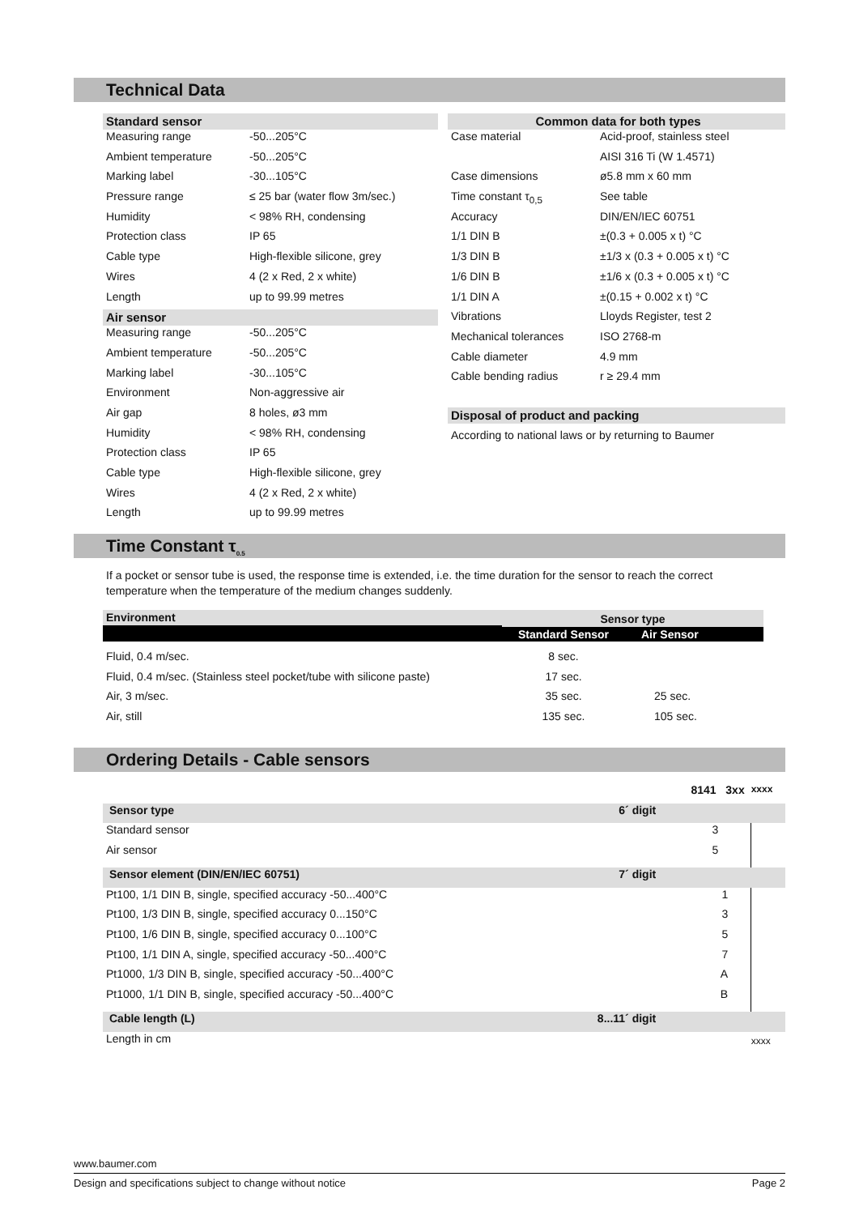Technical Data
Standard sensor
| Measuring range | -50...205°C |
| Ambient temperature | -50...205°C |
| Marking label | -30...105°C |
| Pressure range | ≤ 25 bar (water flow 3m/sec.) |
| Humidity | < 98% RH, condensing |
| Protection class | IP 65 |
| Cable type | High-flexible silicone, grey |
| Wires | 4 (2 x Red, 2 x white) |
| Length | up to 99.99 metres |
Air sensor
| Measuring range | -50...205°C |
| Ambient temperature | -50...205°C |
| Marking label | -30...105°C |
| Environment | Non-aggressive air |
| Air gap | 8 holes, ø3 mm |
| Humidity | < 98% RH, condensing |
| Protection class | IP 65 |
| Cable type | High-flexible silicone, grey |
| Wires | 4 (2 x Red, 2 x white) |
| Length | up to 99.99 metres |
Common data for both types
| Case material | Acid-proof, stainless steel |
| | AISI 316 Ti (W 1.4571) |
| Case dimensions | ø5.8 mm x 60 mm |
| Time constant τ<sub>0,5</sub> | See table |
| Accuracy | DIN/EN/IEC 60751 |
| 1/1 DIN B | ±(0.3 + 0.005 x t) °C |
| 1/3 DIN B | ±1/3 x (0.3 + 0.005 x t) °C |
| 1/6 DIN B | ±1/6 x (0.3 + 0.005 x t) °C |
| 1/1 DIN A | ±(0.15 + 0.002 x t) °C |
| Vibrations | Lloyds Register, test 2 |
| Mechanical tolerances | ISO 2768-m |
| Cable diameter | 4.9 mm |
| Cable bending radius | r ≥ 29.4 mm |
Disposal of product and packing
According to national laws or by returning to Baumer
Time Constant τ<sub>0.5</sub>
If a pocket or sensor tube is used, the response time is extended, i.e. the time duration for the sensor to reach the correct temperature when the temperature of the medium changes suddenly.
| Environment | Sensor type | |
| --- | --- | --- |
| | Standard Sensor | Air Sensor |
| Fluid, 0.4 m/sec. | 8 sec. | |
| Fluid, 0.4 m/sec. (Stainless steel pocket/tube with silicone paste) | 17 sec. | |
| Air, 3 m/sec. | 35 sec. | 25 sec. |
| Air, still | 135 sec. | 105 sec. |
Ordering Details - Cable sensors
| | | 8141 3xx | xxxx |
| Sensor type | 6´ digit | | |
| Standard sensor | | 3 | |
| Air sensor | | 5 | |
| Sensor element (DIN/EN/IEC 60751) | 7´ digit | | |
| Pt100, 1/1 DIN B, single, specified accuracy -50...400°C | | 1 | |
| Pt100, 1/3 DIN B, single, specified accuracy 0...150°C | | 3 | |
| Pt100, 1/6 DIN B, single, specified accuracy 0...100°C | | 5 | |
| Pt100, 1/1 DIN A, single, specified accuracy -50...400°C | | 7 | |
| Pt1000, 1/3 DIN B, single, specified accuracy -50...400°C | | A | |
| Pt1000, 1/1 DIN B, single, specified accuracy -50...400°C | | B | |
| Cable length (L) | 8...11´ digit | | |
| Length in cm | | | xxxx |
www.baumer.com
Design and specifications subject to change without notice Page 2